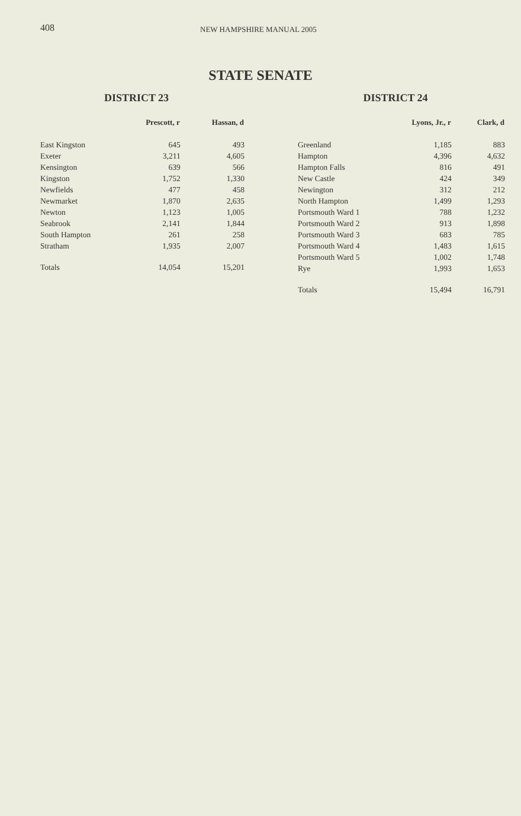408 NEW HAMPSHIRE MANUAL 2005
STATE SENATE
DISTRICT 23
| | Prescott, r | Hassan, d |
| --- | --- | --- |
| East Kingston | 645 | 493 |
| Exeter | 3,211 | 4,605 |
| Kensington | 639 | 566 |
| Kingston | 1,752 | 1,330 |
| Newfields | 477 | 458 |
| Newmarket | 1,870 | 2,635 |
| Newton | 1,123 | 1,005 |
| Seabrook | 2,141 | 1,844 |
| South Hampton | 261 | 258 |
| Stratham | 1,935 | 2,007 |
| Totals | 14,054 | 15,201 |
DISTRICT 24
| | Lyons, Jr., r | Clark, d |
| --- | --- | --- |
| Greenland | 1,185 | 883 |
| Hampton | 4,396 | 4,632 |
| Hampton Falls | 816 | 491 |
| New Castle | 424 | 349 |
| Newington | 312 | 212 |
| North Hampton | 1,499 | 1,293 |
| Portsmouth Ward 1 | 788 | 1,232 |
| Portsmouth Ward 2 | 913 | 1,898 |
| Portsmouth Ward 3 | 683 | 785 |
| Portsmouth Ward 4 | 1,483 | 1,615 |
| Portsmouth Ward 5 | 1,002 | 1,748 |
| Rye | 1,993 | 1,653 |
| Totals | 15,494 | 16,791 |